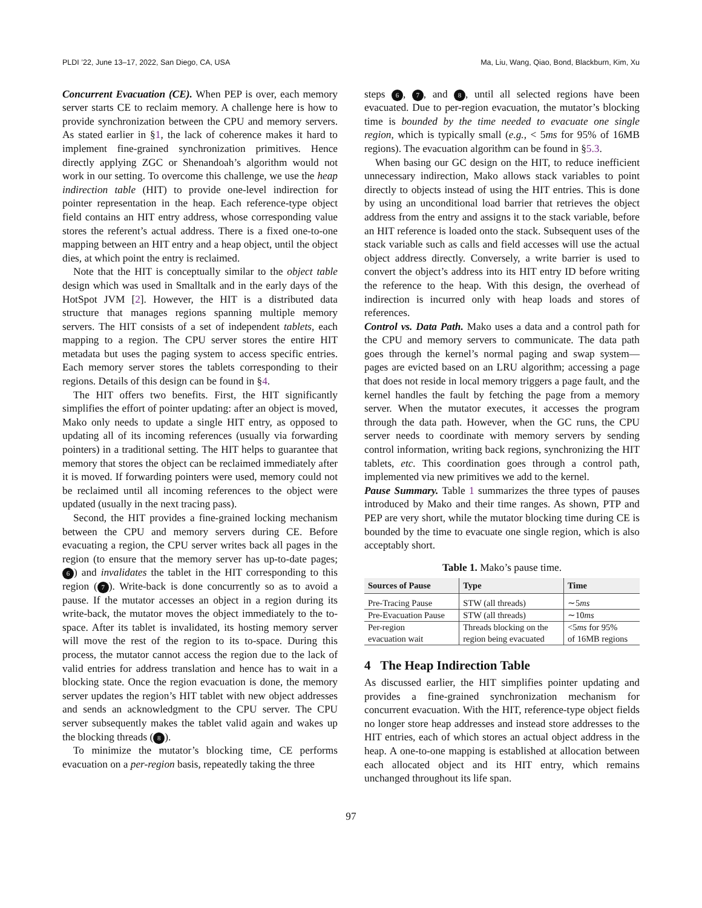PLDI ’22, June 13–17, 2022, San Diego, CA, USA Ma, Liu, Wang, Qiao, Bond, Blackburn, Kim, Xu
Concurrent Evacuation (CE). When PEP is over, each memory server starts CE to reclaim memory. A challenge here is how to provide synchronization between the CPU and memory servers. As stated earlier in §1, the lack of coherence makes it hard to implement fine-grained synchronization primitives. Hence directly applying ZGC or Shenandoah’s algorithm would not work in our setting. To overcome this challenge, we use the heap indirection table (HIT) to provide one-level indirection for pointer representation in the heap. Each reference-type object field contains an HIT entry address, whose corresponding value stores the referent’s actual address. There is a fixed one-to-one mapping between an HIT entry and a heap object, until the object dies, at which point the entry is reclaimed.
Note that the HIT is conceptually similar to the object table design which was used in Smalltalk and in the early days of the HotSpot JVM [2]. However, the HIT is a distributed data structure that manages regions spanning multiple memory servers. The HIT consists of a set of independent tablets, each mapping to a region. The CPU server stores the entire HIT metadata but uses the paging system to access specific entries. Each memory server stores the tablets corresponding to their regions. Details of this design can be found in §4.
The HIT offers two benefits. First, the HIT significantly simplifies the effort of pointer updating: after an object is moved, Mako only needs to update a single HIT entry, as opposed to updating all of its incoming references (usually via forwarding pointers) in a traditional setting. The HIT helps to guarantee that memory that stores the object can be reclaimed immediately after it is moved. If forwarding pointers were used, memory could not be reclaimed until all incoming references to the object were updated (usually in the next tracing pass).
Second, the HIT provides a fine-grained locking mechanism between the CPU and memory servers during CE. Before evacuating a region, the CPU server writes back all pages in the region (to ensure that the memory server has up-to-date pages; 6) and invalidates the tablet in the HIT corresponding to this region (7). Write-back is done concurrently so as to avoid a pause. If the mutator accesses an object in a region during its write-back, the mutator moves the object immediately to the to-space. After its tablet is invalidated, its hosting memory server will move the rest of the region to its to-space. During this process, the mutator cannot access the region due to the lack of valid entries for address translation and hence has to wait in a blocking state. Once the region evacuation is done, the memory server updates the region’s HIT tablet with new object addresses and sends an acknowledgment to the CPU server. The CPU server subsequently makes the tablet valid again and wakes up the blocking threads (8).
To minimize the mutator’s blocking time, CE performs evacuation on a per-region basis, repeatedly taking the three
steps 6, 7, and 8, until all selected regions have been evacuated. Due to per-region evacuation, the mutator’s blocking time is bounded by the time needed to evacuate one single region, which is typically small (e.g., < 5ms for 95% of 16MB regions). The evacuation algorithm can be found in §5.3.
When basing our GC design on the HIT, to reduce inefficient unnecessary indirection, Mako allows stack variables to point directly to objects instead of using the HIT entries. This is done by using an unconditional load barrier that retrieves the object address from the entry and assigns it to the stack variable, before an HIT reference is loaded onto the stack. Subsequent uses of the stack variable such as calls and field accesses will use the actual object address directly. Conversely, a write barrier is used to convert the object’s address into its HIT entry ID before writing the reference to the heap. With this design, the overhead of indirection is incurred only with heap loads and stores of references.
Control vs. Data Path. Mako uses a data and a control path for the CPU and memory servers to communicate. The data path goes through the kernel’s normal paging and swap system—pages are evicted based on an LRU algorithm; accessing a page that does not reside in local memory triggers a page fault, and the kernel handles the fault by fetching the page from a memory server. When the mutator executes, it accesses the program through the data path. However, when the GC runs, the CPU server needs to coordinate with memory servers by sending control information, writing back regions, synchronizing the HIT tablets, etc. This coordination goes through a control path, implemented via new primitives we add to the kernel.
Pause Summary. Table 1 summarizes the three types of pauses introduced by Mako and their time ranges. As shown, PTP and PEP are very short, while the mutator blocking time during CE is bounded by the time to evacuate one single region, which is also acceptably short.
Table 1. Mako’s pause time.
| Sources of Pause | Type | Time |
| --- | --- | --- |
| Pre-Tracing Pause | STW (all threads) | ∼5 ms |
| Pre-Evacuation Pause | STW (all threads) | ∼10 ms |
| Per-region evacuation wait | Threads blocking on the region being evacuated | <5 ms for 95% of 16MB regions |
4 The Heap Indirection Table
As discussed earlier, the HIT simplifies pointer updating and provides a fine-grained synchronization mechanism for concurrent evacuation. With the HIT, reference-type object fields no longer store heap addresses and instead store addresses to the HIT entries, each of which stores an actual object address in the heap. A one-to-one mapping is established at allocation between each allocated object and its HIT entry, which remains unchanged throughout its life span.
97